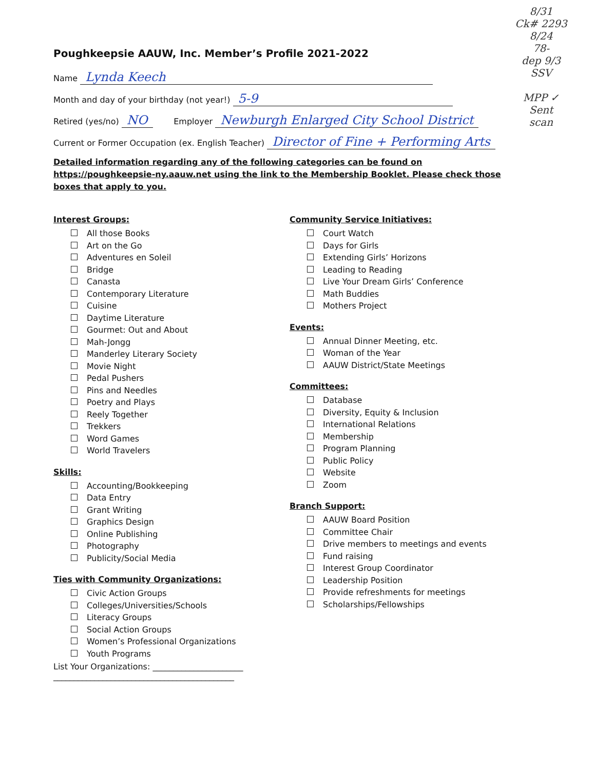8/31
Ck# 2293
8/24
78-
dep 9/3
SSV
MPP ✓
Sent
scan
Poughkeepsie AAUW, Inc. Member’s Profile 2021-2022
Name Lynda Keech
Month and day of your birthday (not year!) 5-9
Retired (yes/no) NO Employer Newburgh Enlarged City School District
Current or Former Occupation (ex. English Teacher) Director of Fine + Performing Arts
Detailed information regarding any of the following categories can be found on https://poughkeepsie-ny.aauw.net using the link to the Membership Booklet. Please check those boxes that apply to you.
Interest Groups:
All those Books
Art on the Go
Adventures en Soleil
Bridge
Canasta
Contemporary Literature
Cuisine
Daytime Literature
Gourmet: Out and About
Mah-Jongg
Manderley Literary Society
Movie Night
Pedal Pushers
Pins and Needles
Poetry and Plays
Reely Together
Trekkers
Word Games
World Travelers
Skills:
Accounting/Bookkeeping
Data Entry
Grant Writing
Graphics Design
Online Publishing
Photography
Publicity/Social Media
Ties with Community Organizations:
Civic Action Groups
Colleges/Universities/Schools
Literacy Groups
Social Action Groups
Women’s Professional Organizations
Youth Programs
List Your Organizations: ______________________
____________________________________________
Community Service Initiatives:
Court Watch
Days for Girls
Extending Girls’ Horizons
Leading to Reading
Live Your Dream Girls’ Conference
Math Buddies
Mothers Project
Events:
Annual Dinner Meeting, etc.
Woman of the Year
AAUW District/State Meetings
Committees:
Database
Diversity, Equity & Inclusion
International Relations
Membership
Program Planning
Public Policy
Website
Zoom
Branch Support:
AAUW Board Position
Committee Chair
Drive members to meetings and events
Fund raising
Interest Group Coordinator
Leadership Position
Provide refreshments for meetings
Scholarships/Fellowships